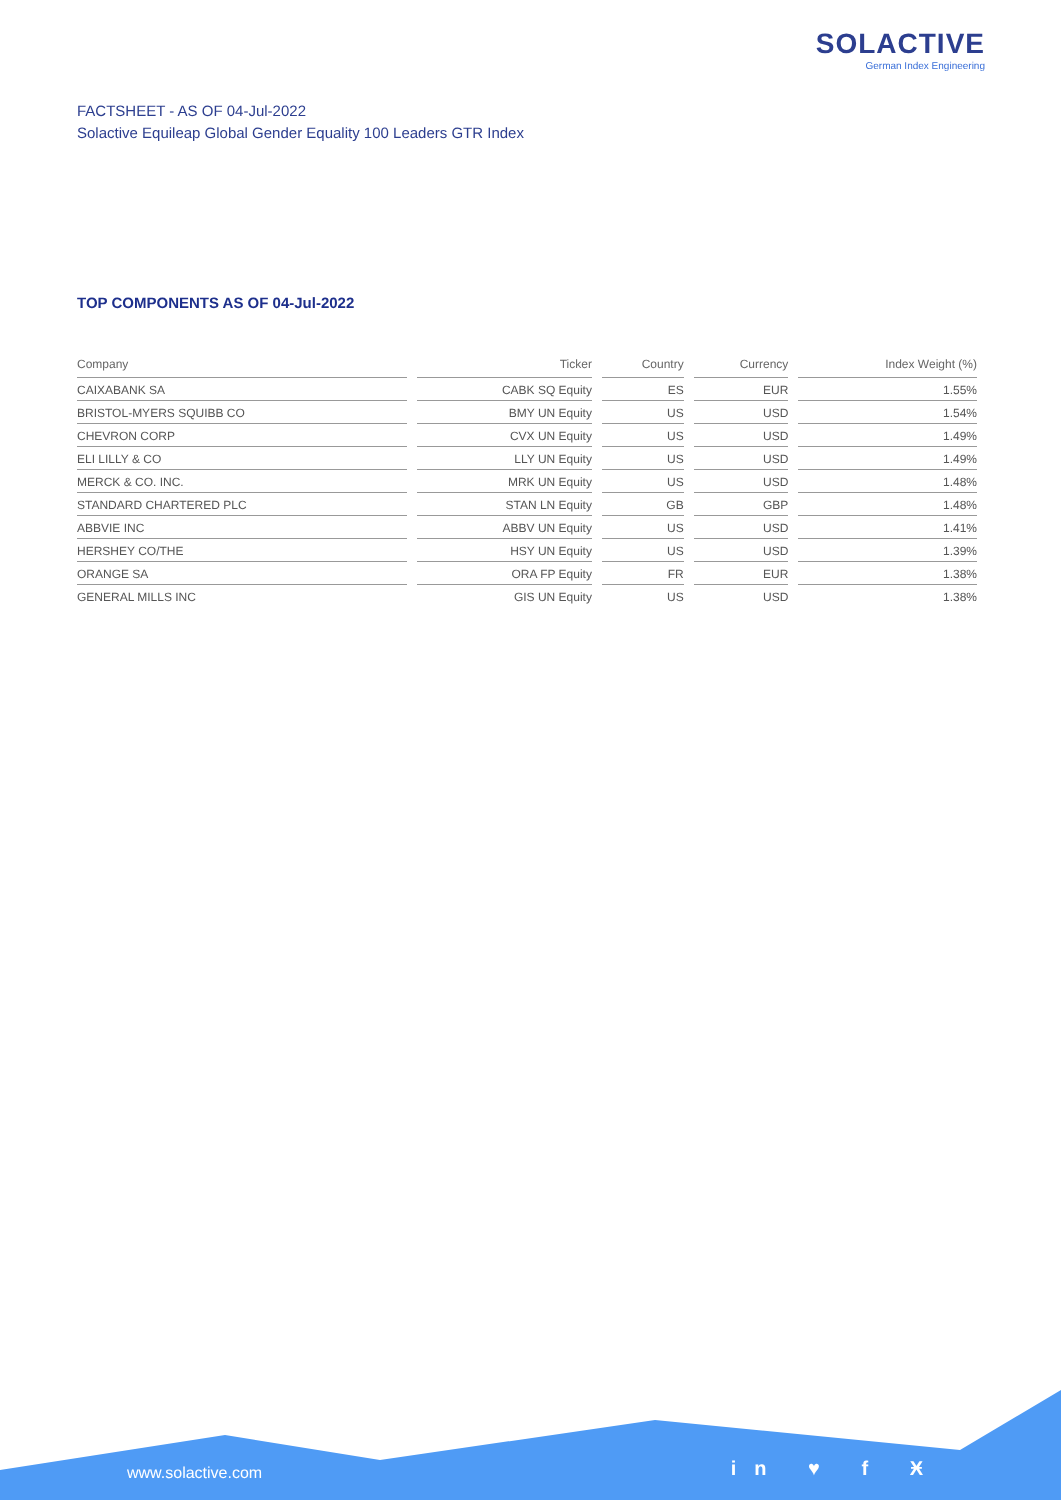SOLACTIVE
German Index Engineering
FACTSHEET - AS OF 04-Jul-2022
Solactive Equileap Global Gender Equality 100 Leaders GTR Index
TOP COMPONENTS AS OF 04-Jul-2022
| Company | Ticker | Country | Currency | Index Weight (%) |
| --- | --- | --- | --- | --- |
| CAIXABANK SA | CABK SQ Equity | ES | EUR | 1.55% |
| BRISTOL-MYERS SQUIBB CO | BMY UN Equity | US | USD | 1.54% |
| CHEVRON CORP | CVX UN Equity | US | USD | 1.49% |
| ELI LILLY & CO | LLY UN Equity | US | USD | 1.49% |
| MERCK & CO. INC. | MRK UN Equity | US | USD | 1.48% |
| STANDARD CHARTERED PLC | STAN LN Equity | GB | GBP | 1.48% |
| ABBVIE INC | ABBV UN Equity | US | USD | 1.41% |
| HERSHEY CO/THE | HSY UN Equity | US | USD | 1.39% |
| ORANGE SA | ORA FP Equity | FR | EUR | 1.38% |
| GENERAL MILLS INC | GIS UN Equity | US | USD | 1.38% |
www.solactive.com in ♥ f Ӿ